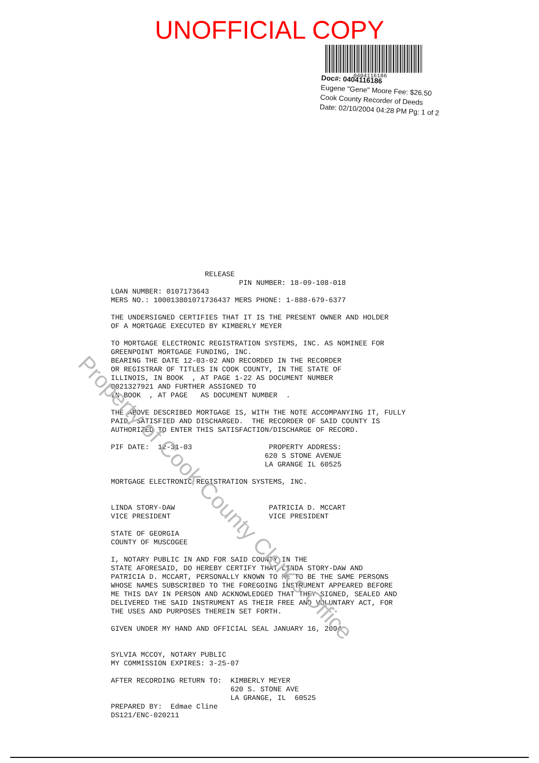UNOFFICIAL COPY
0404116186
Doc#: 0404116186
Eugene "Gene" Moore Fee: $26.50
Cook County Recorder of Deeds
Date: 02/10/2004 04:28 PM Pg: 1 of 2
RELEASE PIN NUMBER: 18-09-108-018 LOAN NUMBER: 0107173643 MERS NO.: 100013801071736437 MERS PHONE: 1-888-679-6377 THE UNDERSIGNED CERTIFIES THAT IT IS THE PRESENT OWNER AND HOLDER OF A MORTGAGE EXECUTED BY KIMBERLY MEYER TO MORTGAGE ELECTRONIC REGISTRATION SYSTEMS, INC. AS NOMINEE FOR GREENPOINT MORTGAGE FUNDING, INC. BEARING THE DATE 12-03-02 AND RECORDED IN THE RECORDER OR REGISTRAR OF TITLES IN COOK COUNTY, IN THE STATE OF ILLINOIS, IN BOOK , AT PAGE 1-22 AS DOCUMENT NUMBER 0021327921 AND FURTHER ASSIGNED TO IN BOOK , AT PAGE AS DOCUMENT NUMBER . THE ABOVE DESCRIBED MORTGAGE IS, WITH THE NOTE ACCOMPANYING IT, FULLY PAID, SATISFIED AND DISCHARGED. THE RECORDER OF SAID COUNTY IS AUTHORIZED TO ENTER THIS SATISFACTION/DISCHARGE OF RECORD. PIF DATE: 12-31-03 PROPERTY ADDRESS: 620 S STONE AVENUE LA GRANGE IL 60525 MORTGAGE ELECTRONIC REGISTRATION SYSTEMS, INC. LINDA STORY-DAW PATRICIA D. MCCART VICE PRESIDENT VICE PRESIDENT STATE OF GEORGIA COUNTY OF MUSCOGEE I, NOTARY PUBLIC IN AND FOR SAID COUNTY IN THE STATE AFORESAID, DO HEREBY CERTIFY THAT LINDA STORY-DAW AND PATRICIA D. MCCART, PERSONALLY KNOWN TO ME TO BE THE SAME PERSONS WHOSE NAMES SUBSCRIBED TO THE FOREGOING INSTRUMENT APPEARED BEFORE ME THIS DAY IN PERSON AND ACKNOWLEDGED THAT THEY SIGNED, SEALED AND DELIVERED THE SAID INSTRUMENT AS THEIR FREE AND VOLUNTARY ACT, FOR THE USES AND PURPOSES THEREIN SET FORTH. GIVEN UNDER MY HAND AND OFFICIAL SEAL JANUARY 16, 2004 SYLVIA MCCOY, NOTARY PUBLIC MY COMMISSION EXPIRES: 3-25-07 AFTER RECORDING RETURN TO: KIMBERLY MEYER 620 S. STONE AVE LA GRANGE, IL 60525 PREPARED BY: Edmae Cline DS121/ENC-020211
Property of Cook County Clerk's Office